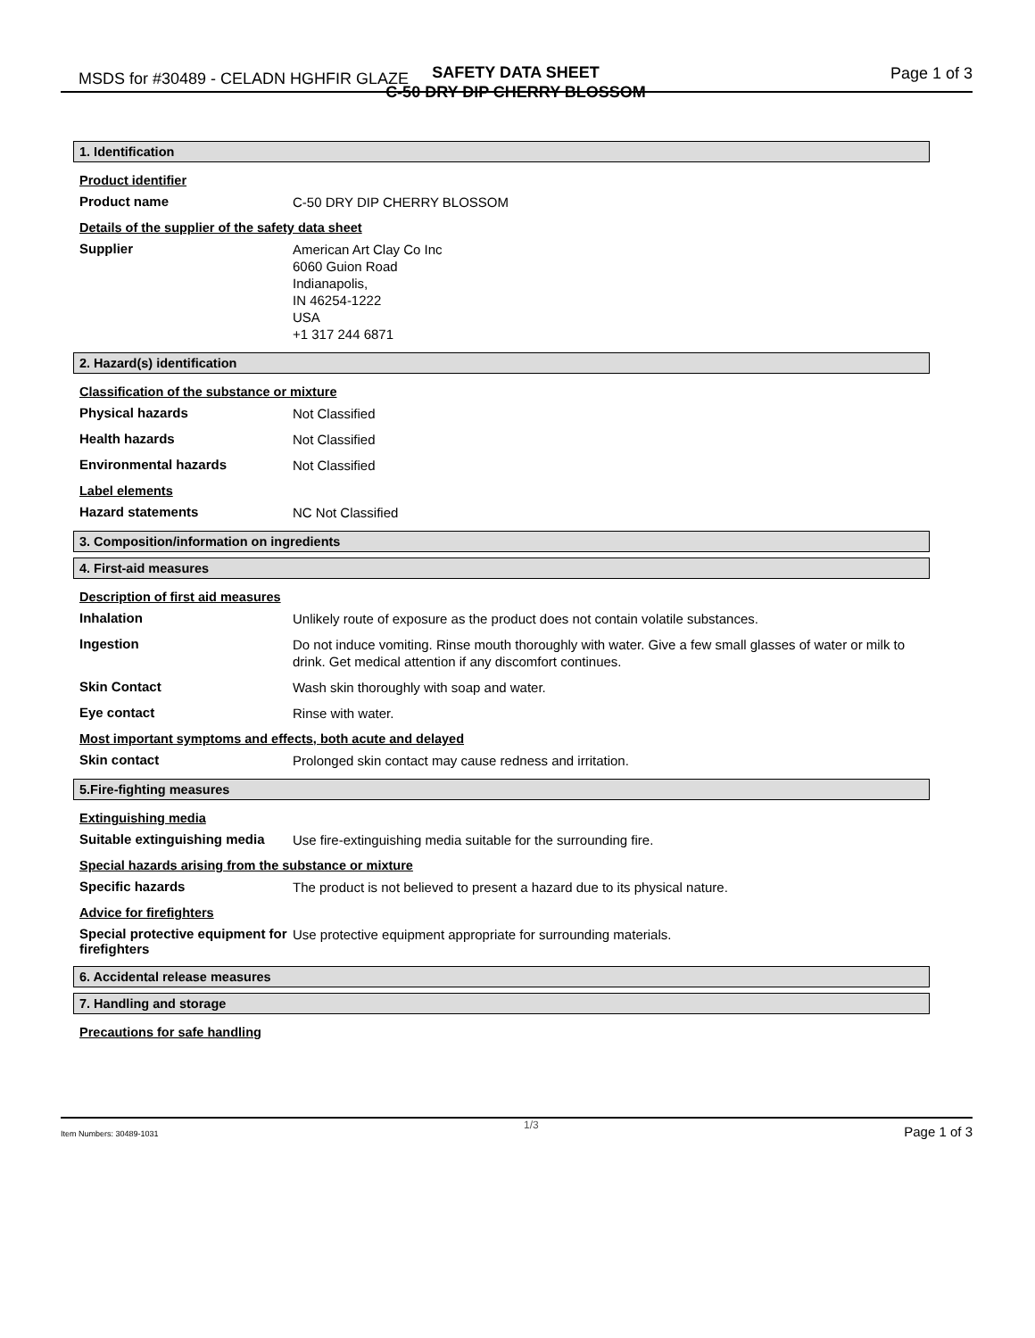MSDS for #30489 - CELADN HGHFIR GLAZE
SAFETY DATA SHEET
C-50 DRY DIP CHERRY BLOSSOM
Page 1 of 3
1. Identification
Product identifier
Product name
C-50 DRY DIP CHERRY BLOSSOM
Details of the supplier of the safety data sheet
Supplier
American Art Clay Co Inc
6060 Guion Road
Indianapolis,
IN 46254-1222
USA
+1 317 244 6871
2. Hazard(s) identification
Classification of the substance or mixture
Physical hazards
Not Classified
Health hazards
Not Classified
Environmental hazards
Not Classified
Label elements
Hazard statements
NC Not Classified
3. Composition/information on ingredients
4. First-aid measures
Description of first aid measures
Inhalation
Unlikely route of exposure as the product does not contain volatile substances.
Ingestion
Do not induce vomiting. Rinse mouth thoroughly with water. Give a few small glasses of water or milk to drink. Get medical attention if any discomfort continues.
Skin Contact
Wash skin thoroughly with soap and water.
Eye contact
Rinse with water.
Most important symptoms and effects, both acute and delayed
Skin contact
Prolonged skin contact may cause redness and irritation.
5.Fire-fighting measures
Extinguishing media
Suitable extinguishing media
Use fire-extinguishing media suitable for the surrounding fire.
Special hazards arising from the substance or mixture
Specific hazards
The product is not believed to present a hazard due to its physical nature.
Advice for firefighters
Special protective equipment for firefighters
Use protective equipment appropriate for surrounding materials.
6. Accidental release measures
7. Handling and storage
Precautions for safe handling
Item Numbers: 30489-1031 1/3 Page 1 of 3